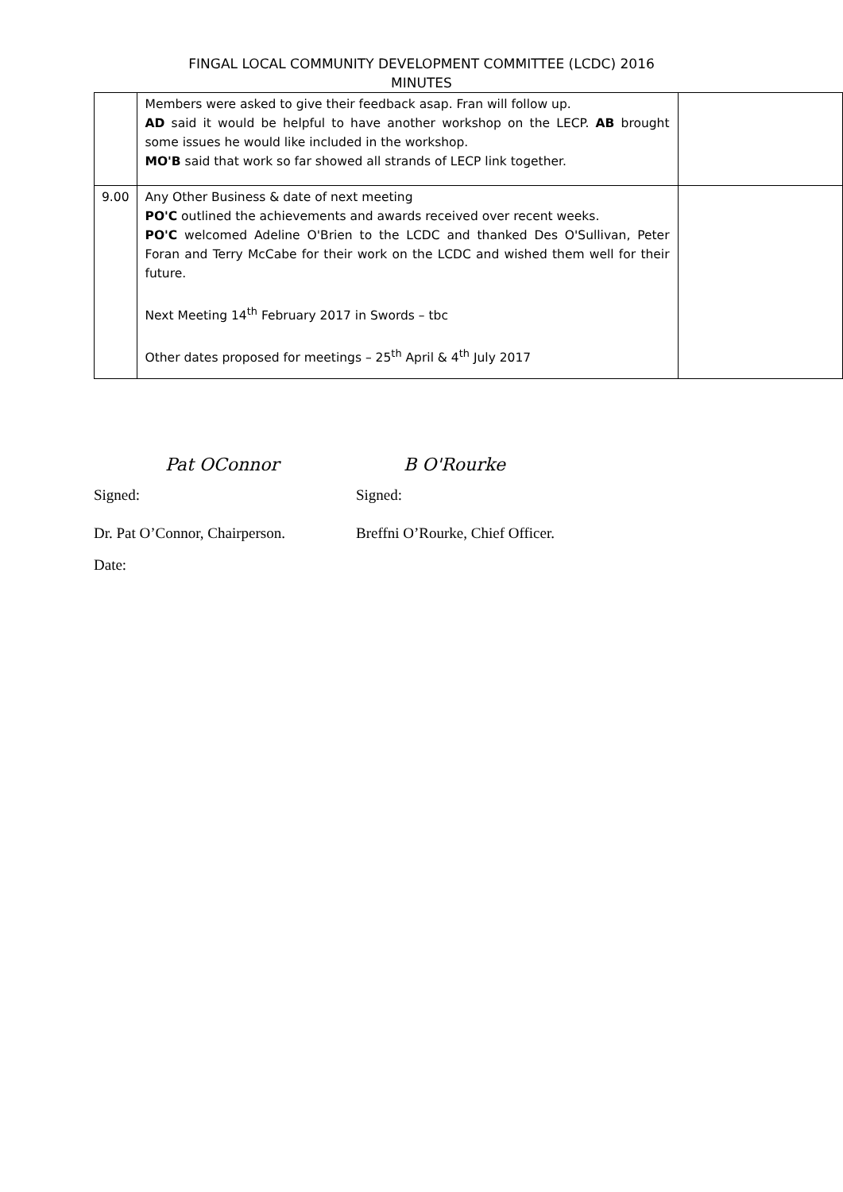FINGAL LOCAL COMMUNITY DEVELOPMENT COMMITTEE (LCDC) 2016
MINUTES
| | Members were asked to give their feedback asap. Fran will follow up. AD said it would be helpful to have another workshop on the LECP. AB brought some issues he would like included in the workshop. MO'B said that work so far showed all strands of LECP link together. | |
| 9.00 | Any Other Business & date of next meeting PO'C outlined the achievements and awards received over recent weeks. PO'C welcomed Adeline O'Brien to the LCDC and thanked Des O'Sullivan, Peter Foran and Terry McCabe for their work on the LCDC and wished them well for their future. Next Meeting 14<sup>th</sup> February 2017 in Swords – tbc Other dates proposed for meetings – 25<sup>th</sup> April & 4<sup>th</sup> July 2017 | |
Pat OConnor B O'Rourke
Signed: Signed:
Dr. Pat O’Connor, Chairperson.
Breffni O’Rourke, Chief Officer.
Date: